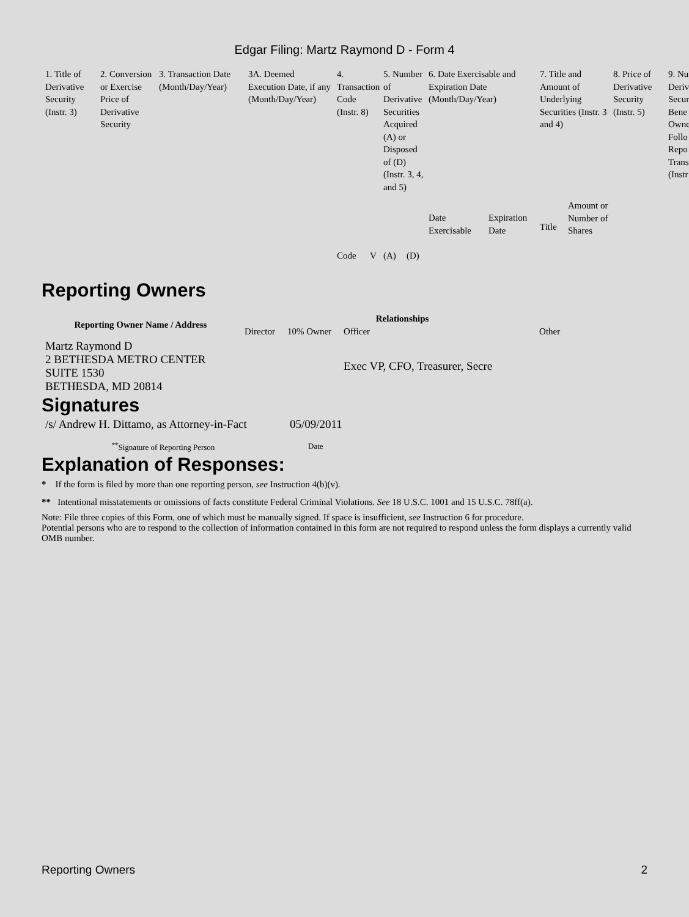Edgar Filing: Martz Raymond D - Form 4
| 1. Title of Derivative Security (Instr. 3) | 2. Conversion or Exercise Price of Derivative Security | 3. Transaction Date (Month/Day/Year) | 3A. Deemed Execution Date, if any (Month/Day/Year) | 4. Transaction Code (Instr. 8) | | 5. Number of Derivative Securities Acquired (A) or Disposed of (D) (Instr. 3, 4, and 5) | | 6. Date Exercisable and Expiration Date (Month/Day/Year) | | 7. Title and Amount of Underlying Securities (Instr. 3 and 4) | | 8. Price of Derivative Security (Instr. 5) | 9. Nu Deriv Secur Bene Owne Follo Repo Trans (Instr |
| | | | | Code | V | (A) | (D) | Date Exercisable | Expiration Date | Title | Amount or Number of Shares | | |
Reporting Owners
| Reporting Owner Name / Address | Relationships | | | |
| --- | --- | --- | --- | --- |
| | Director | 10% Owner | Officer | Other |
| Martz Raymond D 2 BETHESDA METRO CENTER SUITE 1530 BETHESDA, MD 20814 | | | Exec VP, CFO, Treasurer, Secre | |
Signatures
| /s/ Andrew H. Dittamo, as Attorney-in-Fact | 05/09/2011 |
| <sup>**</sup> Signature of Reporting Person | Date |
Explanation of Responses:
* If the form is filed by more than one reporting person, see Instruction 4(b)(v).
** Intentional misstatements or omissions of facts constitute Federal Criminal Violations. See 18 U.S.C. 1001 and 15 U.S.C. 78ff(a).
Note: File three copies of this Form, one of which must be manually signed. If space is insufficient, see Instruction 6 for procedure.
Potential persons who are to respond to the collection of information contained in this form are not required to respond unless the form displays a currently valid OMB number.
Reporting Owners 2